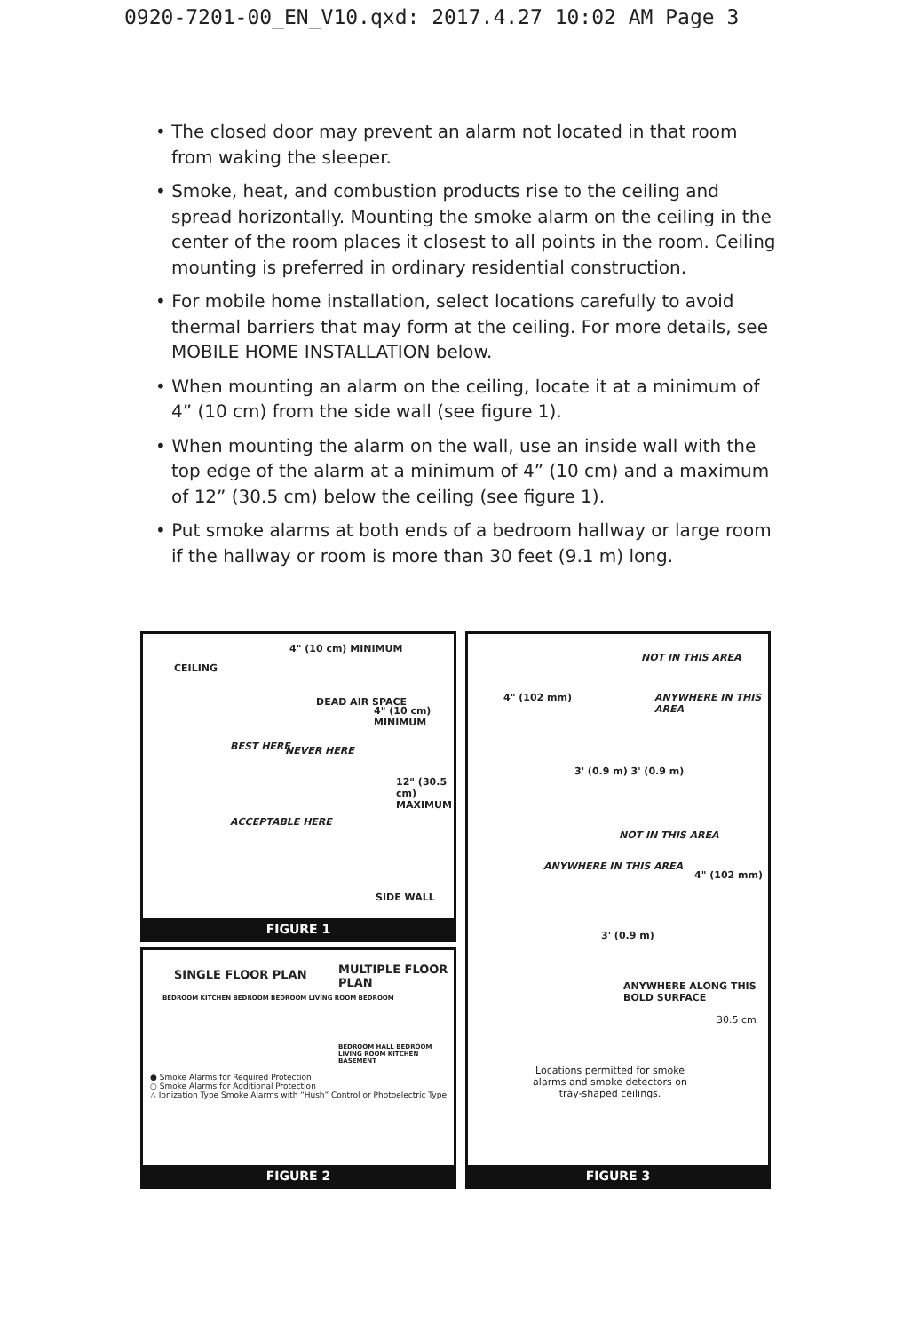0920-7201-00_EN_V10.qxd: 2017.4.27 10:02 AM Page 3
• The closed door may prevent an alarm not located in that room from waking the sleeper.
• Smoke, heat, and combustion products rise to the ceiling and spread horizontally. Mounting the smoke alarm on the ceiling in the center of the room places it closest to all points in the room. Ceiling mounting is preferred in ordinary residential construction.
• For mobile home installation, select locations carefully to avoid thermal barriers that may form at the ceiling. For more details, see MOBILE HOME INSTALLATION below.
• When mounting an alarm on the ceiling, locate it at a minimum of 4” (10 cm) from the side wall (see figure 1).
• When mounting the alarm on the wall, use an inside wall with the top edge of the alarm at a minimum of 4” (10 cm) and a maximum of 12” (30.5 cm) below the ceiling (see figure 1).
• Put smoke alarms at both ends of a bedroom hallway or large room if the hallway or room is more than 30 feet (9.1 m) long.
4" (10 cm) MINIMUM
CEILING
DEAD AIR SPACE
4" (10 cm) MINIMUM
BEST HERE NEVER HERE
12" (30.5 cm) MAXIMUM
ACCEPTABLE HERE
SIDE WALL
FIGURE 1
SINGLE FLOOR PLAN MULTIPLE FLOOR PLAN
BEDROOM KITCHEN BEDROOM BEDROOM LIVING ROOM BEDROOM
BEDROOM HALL BEDROOM LIVING ROOM KITCHEN BASEMENT
● Smoke Alarms for Required Protection
○ Smoke Alarms for Additional Protection
△ Ionization Type Smoke Alarms with “Hush” Control or Photoelectric Type
FIGURE 2
NOT IN THIS AREA
4" (102 mm) ANYWHERE IN THIS AREA
3' (0.9 m) 3' (0.9 m)
NOT IN THIS AREA
ANYWHERE IN THIS AREA
4" (102 mm)
3' (0.9 m)
ANYWHERE ALONG THIS BOLD SURFACE
30.5 cm
Locations permitted for smoke alarms and smoke detectors on tray-shaped ceilings.
FIGURE 3